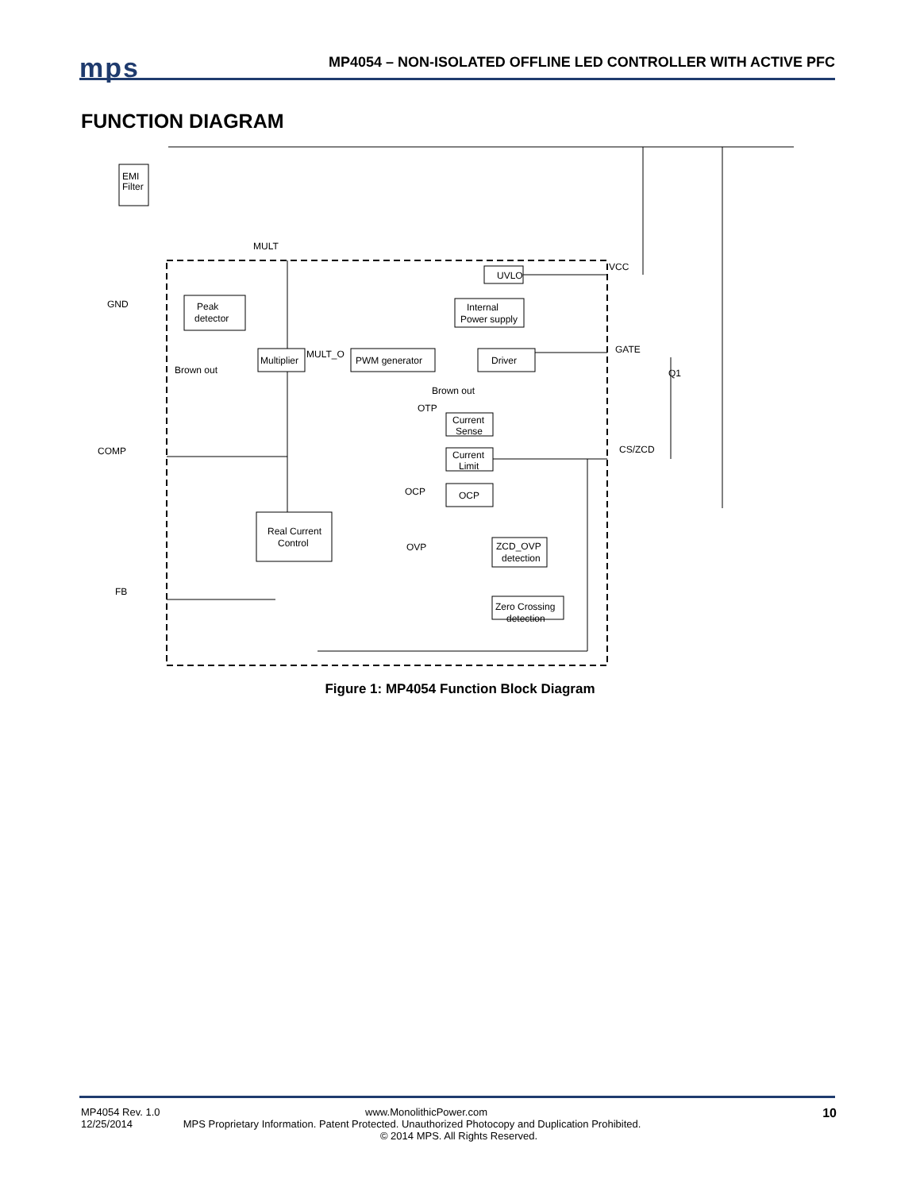mps
MP4054 – NON-ISOLATED OFFLINE LED CONTROLLER WITH ACTIVE PFC
FUNCTION DIAGRAM
EMI
Filter
MULT
VCC
GND
Peak
detector
UVLO
Internal
Power supply
Multiplier
MULT_O
PWM generator
Driver
GATE
Q1
Brown out
Brown out
OTP
Current
Sense
Current
Limit
OCP
OCP
COMP
CS/ZCD
Real Current
Control
OVP
ZCD_OVP
detection
Zero Crossing
detection
FB
Figure 1: MP4054 Function Block Diagram
10
MP4054 Rev. 1.0 www.MonolithicPower.com
12/25/2014 MPS Proprietary Information. Patent Protected. Unauthorized Photocopy and Duplication Prohibited.
© 2014 MPS. All Rights Reserved.